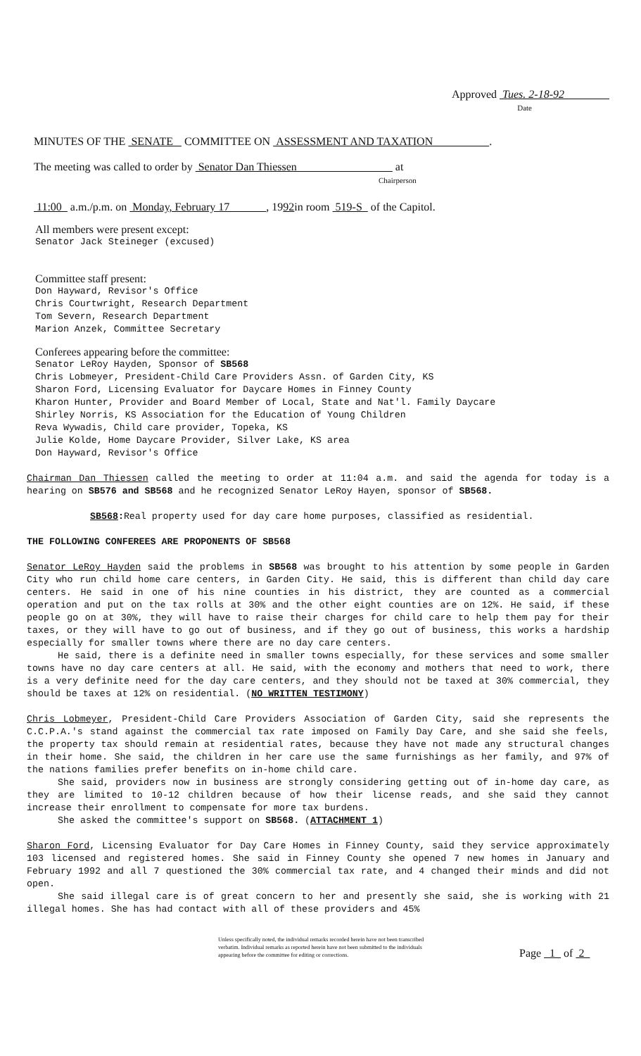Approved Tues. 2-18-92
Date
MINUTES OF THE SENATE COMMITTEE ON ASSESSMENT AND TAXATION .
The meeting was called to order by Senator Dan Thiessen at
Chairperson
11:00 a.m./p.m. on Monday, February 17 , 1992in room 519-S of the Capitol.
All members were present except:
Senator Jack Steineger (excused)
Committee staff present:
Don Hayward, Revisor's Office
Chris Courtwright, Research Department
Tom Severn, Research Department
Marion Anzek, Committee Secretary
Conferees appearing before the committee:
Senator LeRoy Hayden, Sponsor of SB568
Chris Lobmeyer, President-Child Care Providers Assn. of Garden City, KS
Sharon Ford, Licensing Evaluator for Daycare Homes in Finney County
Kharon Hunter, Provider and Board Member of Local, State and Nat'l. Family Daycare
Shirley Norris, KS Association for the Education of Young Children
Reva Wywadis, Child care provider, Topeka, KS
Julie Kolde, Home Daycare Provider, Silver Lake, KS area
Don Hayward, Revisor's Office
Chairman Dan Thiessen called the meeting to order at 11:04 a.m. and said the agenda for today is a hearing on SB576 and SB568 and he recognized Senator LeRoy Hayen, sponsor of SB568.
SB568: Real property used for day care home purposes, classified as residential.
THE FOLLOWING CONFEREES ARE PROPONENTS OF SB568
Senator LeRoy Hayden said the problems in SB568 was brought to his attention by some people in Garden City who run child home care centers, in Garden City. He said, this is different than child day care centers. He said in one of his nine counties in his district, they are counted as a commercial operation and put on the tax rolls at 30% and the other eight counties are on 12%. He said, if these people go on at 30%, they will have to raise their charges for child care to help them pay for their taxes, or they will have to go out of business, and if they go out of business, this works a hardship especially for smaller towns where there are no day care centers.
He said, there is a definite need in smaller towns especially, for these services and some smaller towns have no day care centers at all. He said, with the economy and mothers that need to work, there is a very definite need for the day care centers, and they should not be taxed at 30% commercial, they should be taxes at 12% on residential. (NO WRITTEN TESTIMONY)
Chris Lobmeyer, President-Child Care Providers Association of Garden City, said she represents the C.C.P.A.'s stand against the commercial tax rate imposed on Family Day Care, and she said she feels, the property tax should remain at residential rates, because they have not made any structural changes in their home. She said, the children in her care use the same furnishings as her family, and 97% of the nations families prefer benefits on in-home child care.
She said, providers now in business are strongly considering getting out of in-home day care, as they are limited to 10-12 children because of how their license reads, and she said they cannot increase their enrollment to compensate for more tax burdens.
She asked the committee's support on SB568. (ATTACHMENT 1)
Sharon Ford, Licensing Evaluator for Day Care Homes in Finney County, said they service approximately 103 licensed and registered homes. She said in Finney County she opened 7 new homes in January and February 1992 and all 7 questioned the 30% commercial tax rate, and 4 changed their minds and did not open.
She said illegal care is of great concern to her and presently she said, she is working with 21 illegal homes. She has had contact with all of these providers and 45%
Unless specifically noted, the individual remarks recorded herein have not been transcribed verbatim. Individual remarks as reported herein have not been submitted to the individuals appearing before the committee for editing or corrections. Page 1 of 2